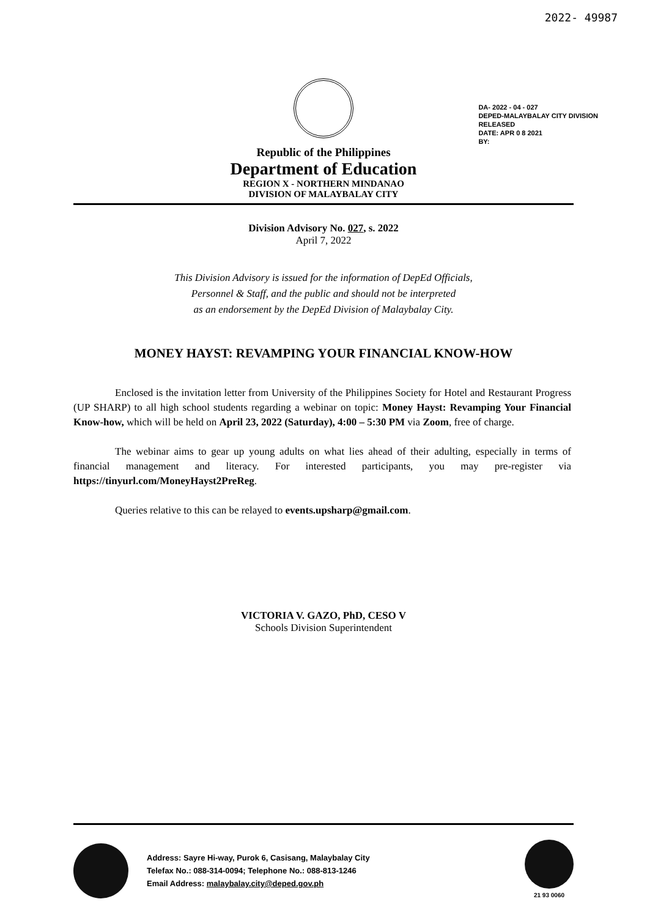2022- 49987
DA- 2022 - 04 - 027
DEPED-MALAYBALAY CITY DIVISION
RELEASED
DATE: APR 0 8 2021
BY:
Republic of the Philippines
Department of Education
REGION X - NORTHERN MINDANAO
DIVISION OF MALAYBALAY CITY
Division Advisory No. 027, s. 2022
April 7, 2022
This Division Advisory is issued for the information of DepEd Officials,
Personnel & Staff, and the public and should not be interpreted
as an endorsement by the DepEd Division of Malaybalay City.
MONEY HAYST: REVAMPING YOUR FINANCIAL KNOW-HOW
Enclosed is the invitation letter from University of the Philippines Society for Hotel and Restaurant Progress (UP SHARP) to all high school students regarding a webinar on topic: Money Hayst: Revamping Your Financial Know-how, which will be held on April 23, 2022 (Saturday), 4:00 – 5:30 PM via Zoom, free of charge.
The webinar aims to gear up young adults on what lies ahead of their adulting, especially in terms of financial management and literacy. For interested participants, you may pre-register via https://tinyurl.com/MoneyHayst2PreReg.
Queries relative to this can be relayed to events.upsharp@gmail.com.
VICTORIA V. GAZO, PhD, CESO V
Schools Division Superintendent
Address: Sayre Hi-way, Purok 6, Casisang, Malaybalay City
Telefax No.: 088-314-0094; Telephone No.: 088-813-1246
Email Address: malaybalay.city@deped.gov.ph
21 93 0060